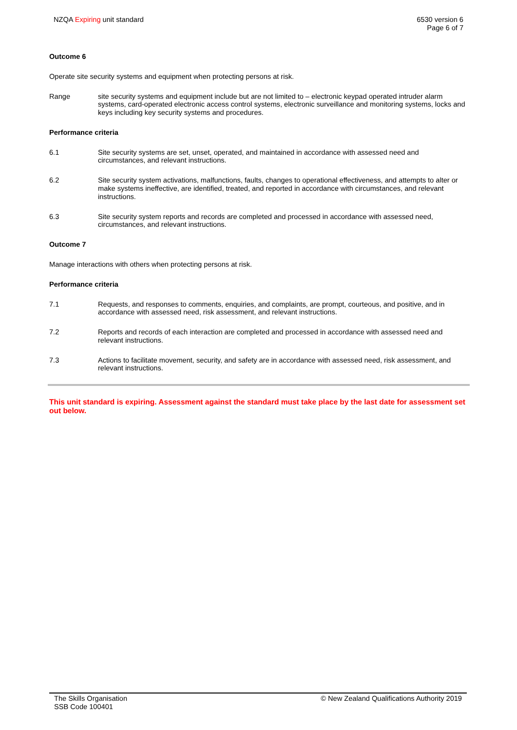NZQA Expiring unit standard 6530 version 6
Page 6 of 7
Outcome 6
Operate site security systems and equipment when protecting persons at risk.
Range site security systems and equipment include but are not limited to – electronic keypad operated intruder alarm systems, card-operated electronic access control systems, electronic surveillance and monitoring systems, locks and keys including key security systems and procedures.
Performance criteria
6.1 Site security systems are set, unset, operated, and maintained in accordance with assessed need and circumstances, and relevant instructions.
6.2 Site security system activations, malfunctions, faults, changes to operational effectiveness, and attempts to alter or make systems ineffective, are identified, treated, and reported in accordance with circumstances, and relevant instructions.
6.3 Site security system reports and records are completed and processed in accordance with assessed need, circumstances, and relevant instructions.
Outcome 7
Manage interactions with others when protecting persons at risk.
Performance criteria
7.1 Requests, and responses to comments, enquiries, and complaints, are prompt, courteous, and positive, and in accordance with assessed need, risk assessment, and relevant instructions.
7.2 Reports and records of each interaction are completed and processed in accordance with assessed need and relevant instructions.
7.3 Actions to facilitate movement, security, and safety are in accordance with assessed need, risk assessment, and relevant instructions.
This unit standard is expiring. Assessment against the standard must take place by the last date for assessment set out below.
The Skills Organisation
SSB Code 100401
© New Zealand Qualifications Authority 2019